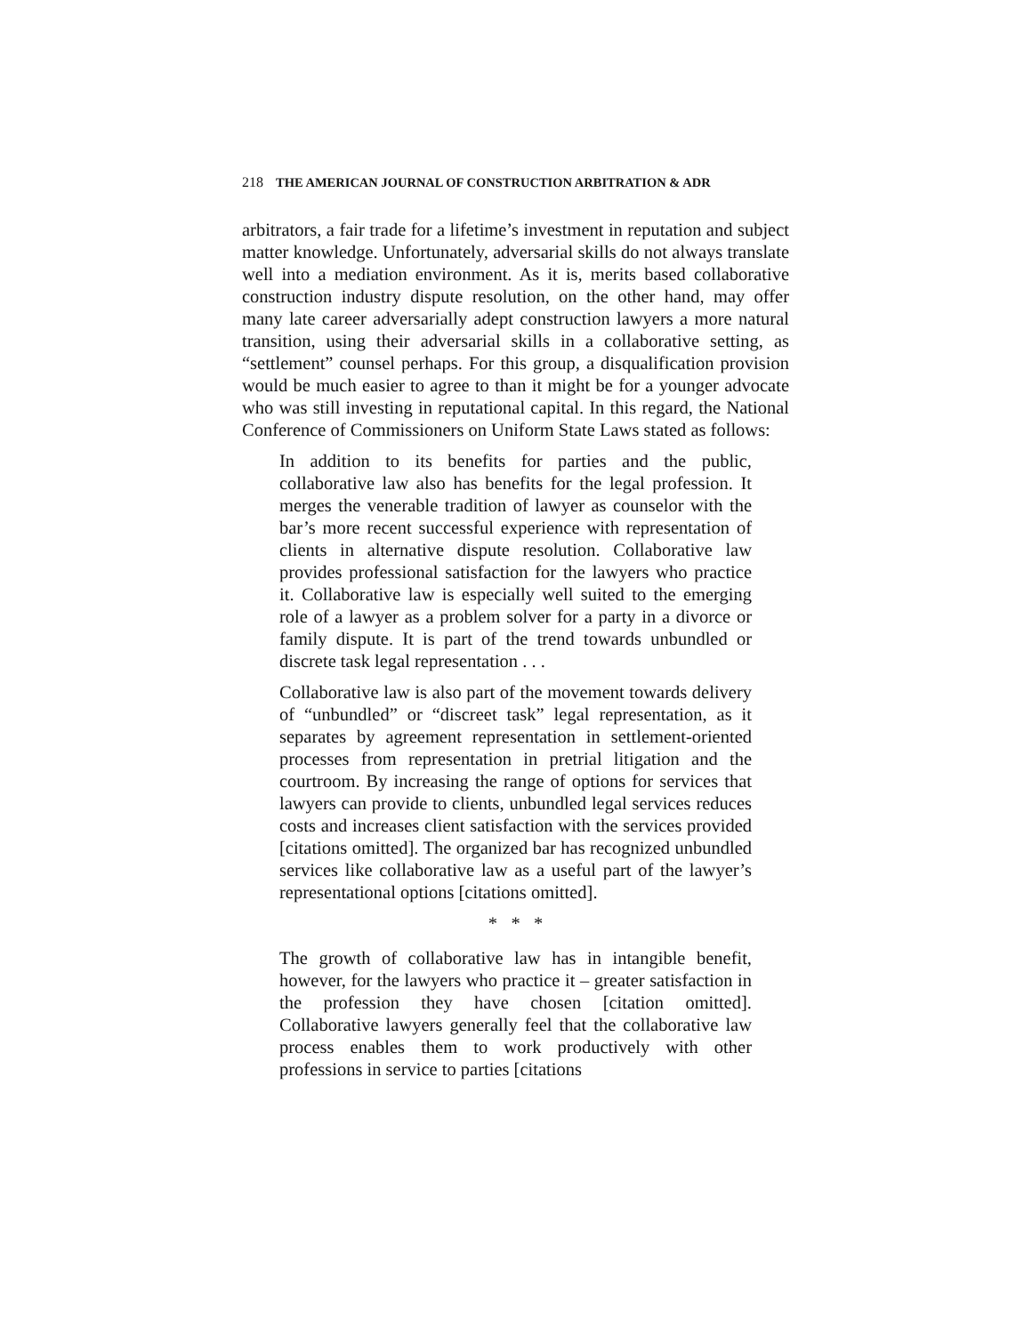218 THE AMERICAN JOURNAL OF CONSTRUCTION ARBITRATION & ADR
arbitrators, a fair trade for a lifetime’s investment in reputation and subject matter knowledge. Unfortunately, adversarial skills do not always translate well into a mediation environment. As it is, merits based collaborative construction industry dispute resolution, on the other hand, may offer many late career adversarially adept construction lawyers a more natural transition, using their adversarial skills in a collaborative setting, as “settlement” counsel perhaps. For this group, a disqualification provision would be much easier to agree to than it might be for a younger advocate who was still investing in reputational capital. In this regard, the National Conference of Commissioners on Uniform State Laws stated as follows:
In addition to its benefits for parties and the public, collaborative law also has benefits for the legal profession. It merges the venerable tradition of lawyer as counselor with the bar’s more recent successful experience with representation of clients in alternative dispute resolution. Collaborative law provides professional satisfaction for the lawyers who practice it. Collaborative law is especially well suited to the emerging role of a lawyer as a problem solver for a party in a divorce or family dispute. It is part of the trend towards unbundled or discrete task legal representation . . .
Collaborative law is also part of the movement towards delivery of “unbundled” or “discreet task” legal representation, as it separates by agreement representation in settlement-oriented processes from representation in pretrial litigation and the courtroom. By increasing the range of options for services that lawyers can provide to clients, unbundled legal services reduces costs and increases client satisfaction with the services provided [citations omitted]. The organized bar has recognized unbundled services like collaborative law as a useful part of the lawyer’s representational options [citations omitted].
* * *
The growth of collaborative law has in intangible benefit, however, for the lawyers who practice it – greater satisfaction in the profession they have chosen [citation omitted]. Collaborative lawyers generally feel that the collaborative law process enables them to work productively with other professions in service to parties [citations